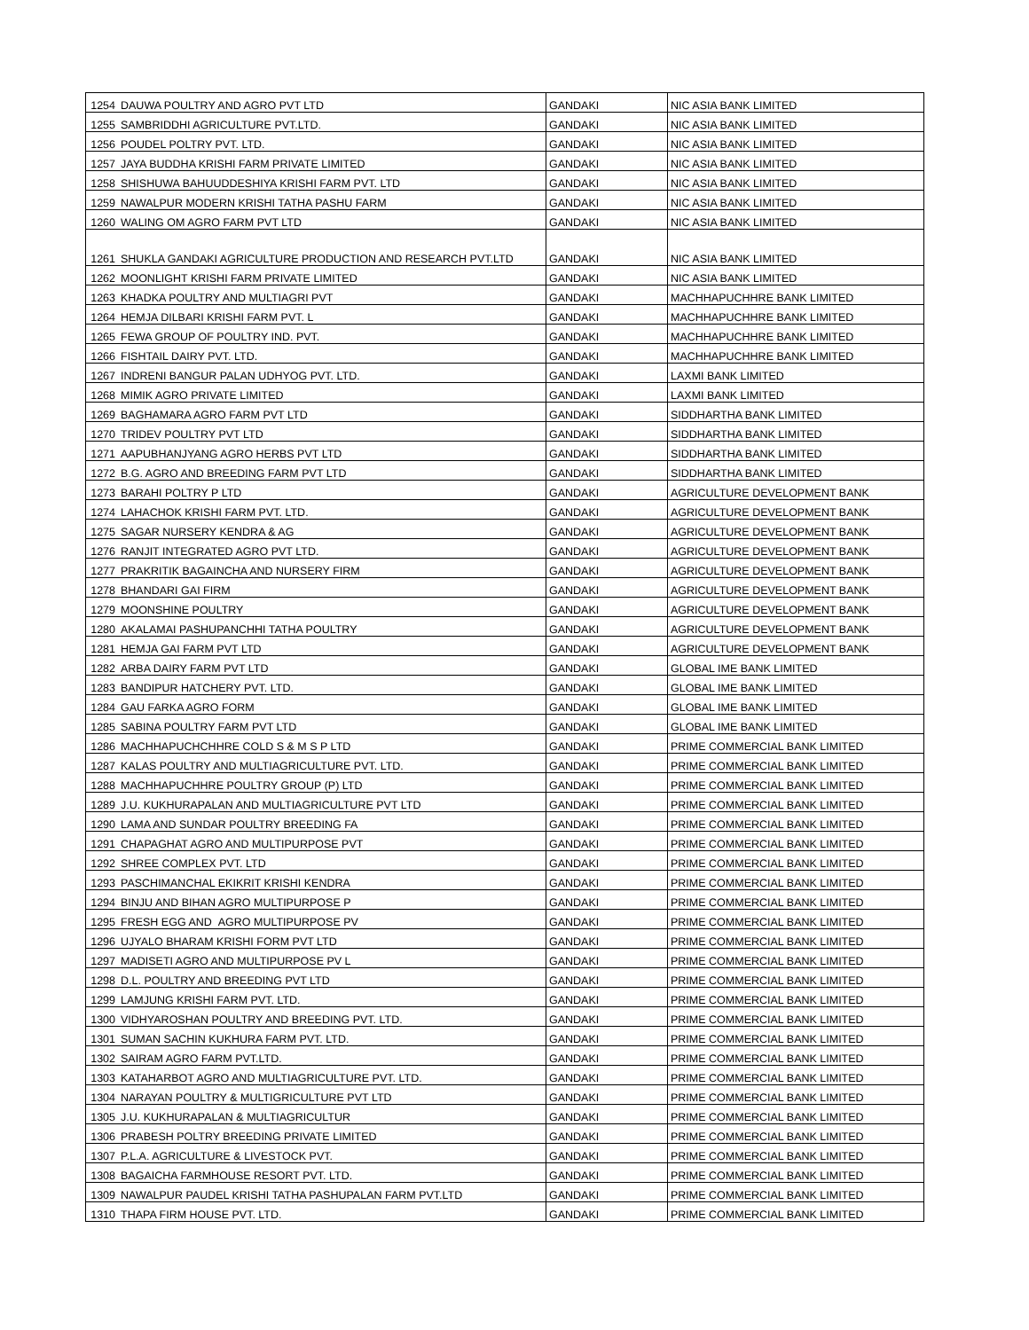| 1254 | DAUWA POULTRY AND AGRO PVT LTD | GANDAKI | NIC ASIA BANK LIMITED |
| 1255 | SAMBRIDDHI AGRICULTURE PVT.LTD. | GANDAKI | NIC ASIA BANK LIMITED |
| 1256 | POUDEL POLTRY PVT. LTD. | GANDAKI | NIC ASIA BANK LIMITED |
| 1257 | JAYA BUDDHA KRISHI FARM PRIVATE LIMITED | GANDAKI | NIC ASIA BANK LIMITED |
| 1258 | SHISHUWA BAHUUDDESHIYA KRISHI FARM PVT. LTD | GANDAKI | NIC ASIA BANK LIMITED |
| 1259 | NAWALPUR MODERN KRISHI TATHA PASHU FARM | GANDAKI | NIC ASIA BANK LIMITED |
| 1260 | WALING OM AGRO FARM PVT LTD | GANDAKI | NIC ASIA BANK LIMITED |
| 1261 | SHUKLA GANDAKI AGRICULTURE PRODUCTION AND RESEARCH PVT.LTD | GANDAKI | NIC ASIA BANK LIMITED |
| 1262 | MOONLIGHT KRISHI FARM PRIVATE LIMITED | GANDAKI | NIC ASIA BANK LIMITED |
| 1263 | KHADKA POULTRY AND MULTIAGRI PVT | GANDAKI | MACHHAPUCHHRE BANK LIMITED |
| 1264 | HEMJA DILBARI KRISHI FARM PVT. L | GANDAKI | MACHHAPUCHHRE BANK LIMITED |
| 1265 | FEWA GROUP OF POULTRY IND. PVT. | GANDAKI | MACHHAPUCHHRE BANK LIMITED |
| 1266 | FISHTAIL DAIRY PVT. LTD. | GANDAKI | MACHHAPUCHHRE BANK LIMITED |
| 1267 | INDRENI BANGUR PALAN UDHYOG PVT. LTD. | GANDAKI | LAXMI BANK LIMITED |
| 1268 | MIMIK AGRO PRIVATE LIMITED | GANDAKI | LAXMI BANK LIMITED |
| 1269 | BAGHAMARA AGRO FARM PVT LTD | GANDAKI | SIDDHARTHA BANK LIMITED |
| 1270 | TRIDEV POULTRY PVT LTD | GANDAKI | SIDDHARTHA BANK LIMITED |
| 1271 | AAPUBHANJYANG AGRO HERBS PVT LTD | GANDAKI | SIDDHARTHA BANK LIMITED |
| 1272 | B.G. AGRO AND BREEDING FARM PVT LTD | GANDAKI | SIDDHARTHA BANK LIMITED |
| 1273 | BARAHI POLTRY P LTD | GANDAKI | AGRICULTURE DEVELOPMENT BANK |
| 1274 | LAHACHOK KRISHI FARM PVT. LTD. | GANDAKI | AGRICULTURE DEVELOPMENT BANK |
| 1275 | SAGAR NURSERY KENDRA & AG | GANDAKI | AGRICULTURE DEVELOPMENT BANK |
| 1276 | RANJIT INTEGRATED AGRO PVT LTD. | GANDAKI | AGRICULTURE DEVELOPMENT BANK |
| 1277 | PRAKRITIK BAGAINCHA AND NURSERY FIRM | GANDAKI | AGRICULTURE DEVELOPMENT BANK |
| 1278 | BHANDARI GAI FIRM | GANDAKI | AGRICULTURE DEVELOPMENT BANK |
| 1279 | MOONSHINE POULTRY | GANDAKI | AGRICULTURE DEVELOPMENT BANK |
| 1280 | AKALAMAI PASHUPANCHHI TATHA POULTRY | GANDAKI | AGRICULTURE DEVELOPMENT BANK |
| 1281 | HEMJA GAI FARM PVT LTD | GANDAKI | AGRICULTURE DEVELOPMENT BANK |
| 1282 | ARBA DAIRY FARM PVT LTD | GANDAKI | GLOBAL IME BANK LIMITED |
| 1283 | BANDIPUR HATCHERY PVT. LTD. | GANDAKI | GLOBAL IME BANK LIMITED |
| 1284 | GAU FARKA AGRO FORM | GANDAKI | GLOBAL IME BANK LIMITED |
| 1285 | SABINA POULTRY FARM PVT LTD | GANDAKI | GLOBAL IME BANK LIMITED |
| 1286 | MACHHAPUCHCHHRE COLD S & M S P LTD | GANDAKI | PRIME COMMERCIAL BANK LIMITED |
| 1287 | KALAS POULTRY AND MULTIAGRICULTURE PVT. LTD. | GANDAKI | PRIME COMMERCIAL BANK LIMITED |
| 1288 | MACHHAPUCHHRE POULTRY GROUP (P) LTD | GANDAKI | PRIME COMMERCIAL BANK LIMITED |
| 1289 | J.U. KUKHURAPALAN AND MULTIAGRICULTURE PVT LTD | GANDAKI | PRIME COMMERCIAL BANK LIMITED |
| 1290 | LAMA AND SUNDAR POULTRY BREEDING FA | GANDAKI | PRIME COMMERCIAL BANK LIMITED |
| 1291 | CHAPAGHAT AGRO AND MULTIPURPOSE PVT | GANDAKI | PRIME COMMERCIAL BANK LIMITED |
| 1292 | SHREE COMPLEX PVT. LTD | GANDAKI | PRIME COMMERCIAL BANK LIMITED |
| 1293 | PASCHIMANCHAL EKIKRIT KRISHI KENDRA | GANDAKI | PRIME COMMERCIAL BANK LIMITED |
| 1294 | BINJU AND BIHAN AGRO MULTIPURPOSE P | GANDAKI | PRIME COMMERCIAL BANK LIMITED |
| 1295 | FRESH EGG AND AGRO MULTIPURPOSE PV | GANDAKI | PRIME COMMERCIAL BANK LIMITED |
| 1296 | UJYALO BHARAM KRISHI FORM PVT LTD | GANDAKI | PRIME COMMERCIAL BANK LIMITED |
| 1297 | MADISETI AGRO AND MULTIPURPOSE PV L | GANDAKI | PRIME COMMERCIAL BANK LIMITED |
| 1298 | D.L. POULTRY AND BREEDING PVT LTD | GANDAKI | PRIME COMMERCIAL BANK LIMITED |
| 1299 | LAMJUNG KRISHI FARM PVT. LTD. | GANDAKI | PRIME COMMERCIAL BANK LIMITED |
| 1300 | VIDHYAROSHAN POULTRY AND BREEDING PVT. LTD. | GANDAKI | PRIME COMMERCIAL BANK LIMITED |
| 1301 | SUMAN SACHIN KUKHURA FARM PVT. LTD. | GANDAKI | PRIME COMMERCIAL BANK LIMITED |
| 1302 | SAIRAM AGRO FARM PVT.LTD. | GANDAKI | PRIME COMMERCIAL BANK LIMITED |
| 1303 | KATAHARBOT AGRO AND MULTIAGRICULTURE PVT. LTD. | GANDAKI | PRIME COMMERCIAL BANK LIMITED |
| 1304 | NARAYAN POULTRY & MULTIGRICULTURE PVT LTD | GANDAKI | PRIME COMMERCIAL BANK LIMITED |
| 1305 | J.U. KUKHURAPALAN & MULTIAGRICULTUR | GANDAKI | PRIME COMMERCIAL BANK LIMITED |
| 1306 | PRABESH POLTRY BREEDING PRIVATE LIMITED | GANDAKI | PRIME COMMERCIAL BANK LIMITED |
| 1307 | P.L.A. AGRICULTURE & LIVESTOCK PVT. | GANDAKI | PRIME COMMERCIAL BANK LIMITED |
| 1308 | BAGAICHA FARMHOUSE RESORT PVT. LTD. | GANDAKI | PRIME COMMERCIAL BANK LIMITED |
| 1309 | NAWALPUR PAUDEL KRISHI TATHA PASHUPALAN FARM PVT.LTD | GANDAKI | PRIME COMMERCIAL BANK LIMITED |
| 1310 | THAPA FIRM HOUSE PVT. LTD. | GANDAKI | PRIME COMMERCIAL BANK LIMITED |